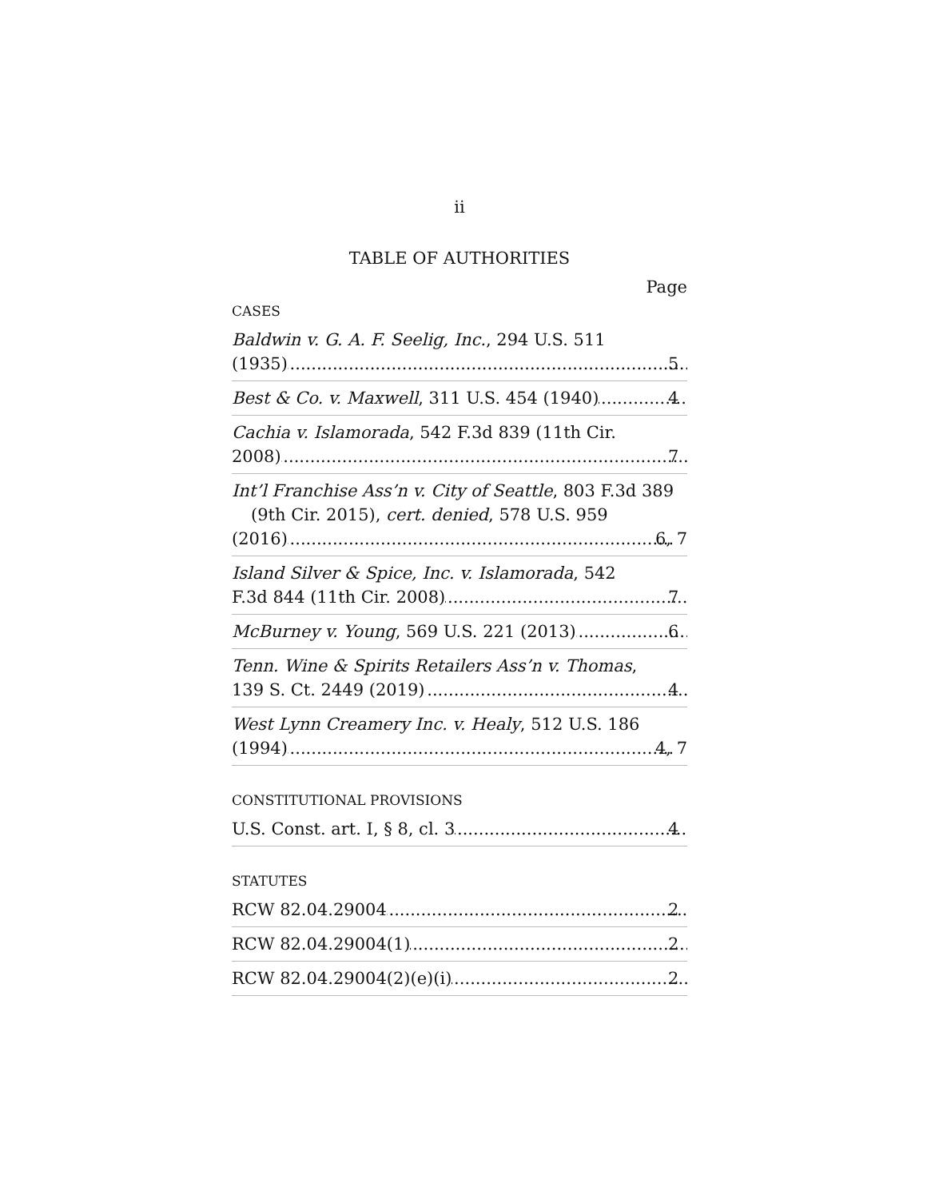ii
TABLE OF AUTHORITIES
Page
CASES
Baldwin v. G. A. F. Seelig, Inc., 294 U.S. 511
(1935) 5
Best & Co. v. Maxwell, 311 U.S. 454 (1940) 4
Cachia v. Islamorada, 542 F.3d 839 (11th Cir.
2008) 7
Int’l Franchise Ass’n v. City of Seattle, 803 F.3d 389 (9th Cir. 2015), cert. denied, 578 U.S. 959
(2016) 6, 7
Island Silver & Spice, Inc. v. Islamorada, 542
F.3d 844 (11th Cir. 2008) 7
McBurney v. Young, 569 U.S. 221 (2013) 6
Tenn. Wine & Spirits Retailers Ass’n v. Thomas,
139 S. Ct. 2449 (2019) 4
West Lynn Creamery Inc. v. Healy, 512 U.S. 186
(1994) 4, 7
CONSTITUTIONAL PROVISIONS
U.S. Const. art. I, § 8, cl. 3 4
STATUTES
RCW 82.04.29004 2
RCW 82.04.29004(1) 2
RCW 82.04.29004(2)(e)(i) 2